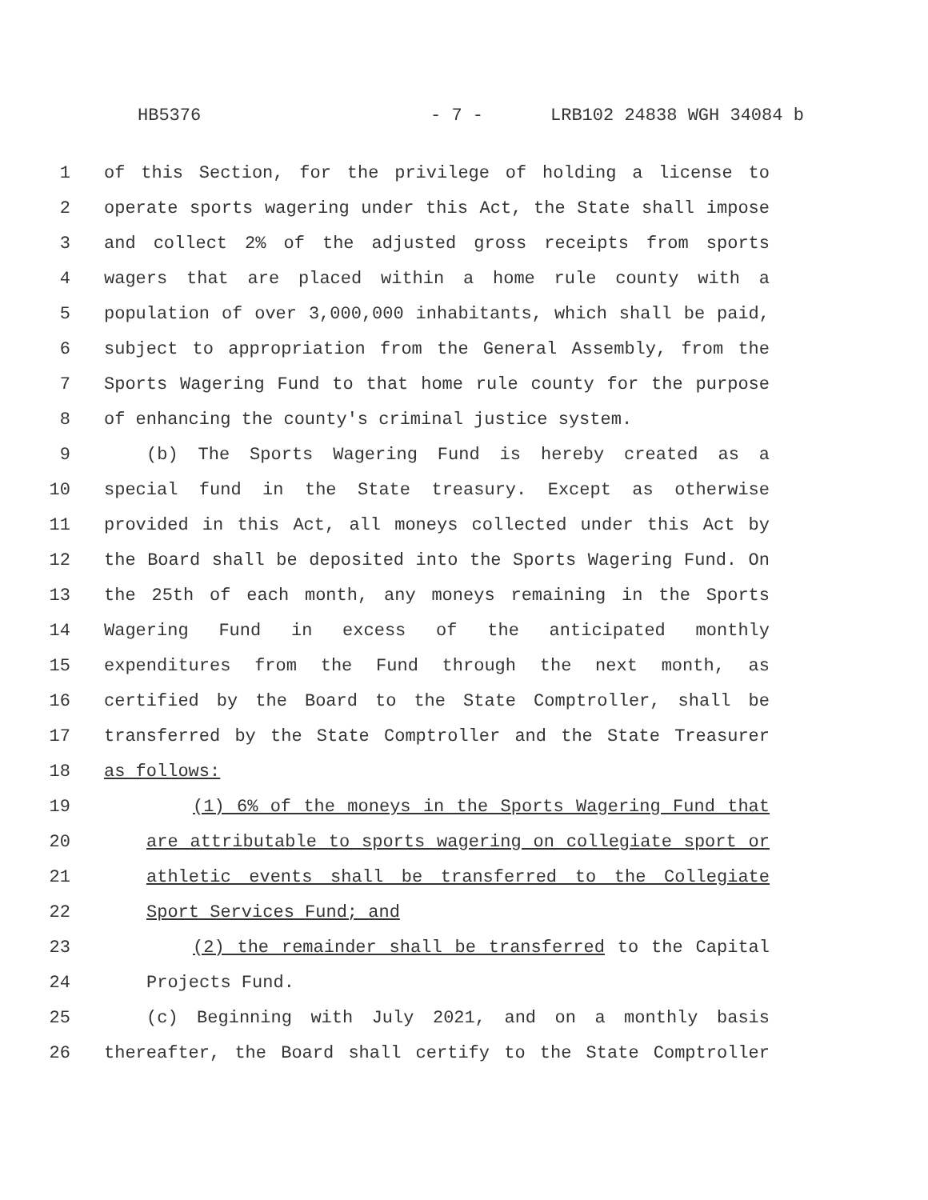HB5376 - 7 - LRB102 24838 WGH 34084 b
1 of this Section, for the privilege of holding a license to
2 operate sports wagering under this Act, the State shall impose
3 and collect 2% of the adjusted gross receipts from sports
4 wagers that are placed within a home rule county with a
5 population of over 3,000,000 inhabitants, which shall be paid,
6 subject to appropriation from the General Assembly, from the
7 Sports Wagering Fund to that home rule county for the purpose
8 of enhancing the county's criminal justice system.
9 (b) The Sports Wagering Fund is hereby created as a
10 special fund in the State treasury. Except as otherwise
11 provided in this Act, all moneys collected under this Act by
12 the Board shall be deposited into the Sports Wagering Fund. On
13 the 25th of each month, any moneys remaining in the Sports
14 Wagering Fund in excess of the anticipated monthly
15 expenditures from the Fund through the next month, as
16 certified by the Board to the State Comptroller, shall be
17 transferred by the State Comptroller and the State Treasurer
18 as follows:
19 (1) 6% of the moneys in the Sports Wagering Fund that
20 are attributable to sports wagering on collegiate sport or
21 athletic events shall be transferred to the Collegiate
22 Sport Services Fund; and
23 (2) the remainder shall be transferred to the Capital
24 Projects Fund.
25 (c) Beginning with July 2021, and on a monthly basis
26 thereafter, the Board shall certify to the State Comptroller